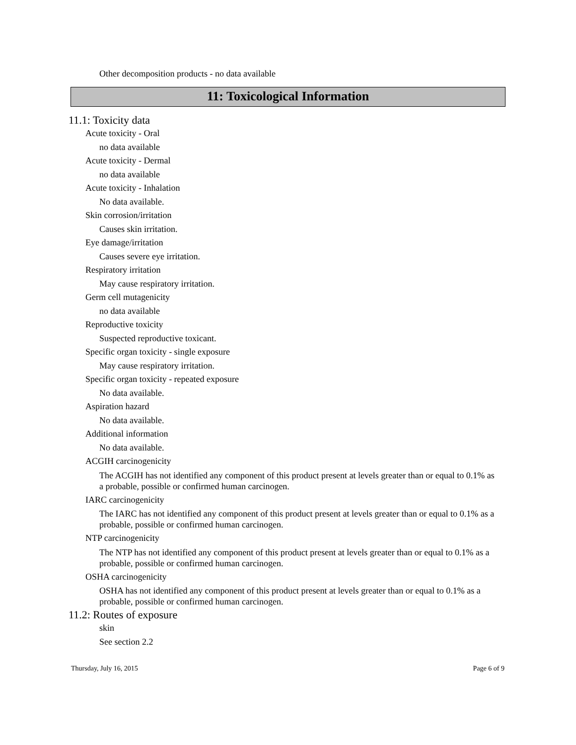Other decomposition products - no data available
11: Toxicological Information
11.1: Toxicity data
Acute toxicity - Oral
no data available
Acute toxicity - Dermal
no data available
Acute toxicity - Inhalation
No data available.
Skin corrosion/irritation
Causes skin irritation.
Eye damage/irritation
Causes severe eye irritation.
Respiratory irritation
May cause respiratory irritation.
Germ cell mutagenicity
no data available
Reproductive toxicity
Suspected reproductive toxicant.
Specific organ toxicity - single exposure
May cause respiratory irritation.
Specific organ toxicity - repeated exposure
No data available.
Aspiration hazard
No data available.
Additional information
No data available.
ACGIH carcinogenicity
The ACGIH has not identified any component of this product present at levels greater than or equal to 0.1% as a probable, possible or confirmed human carcinogen.
IARC carcinogenicity
The IARC has not identified any component of this product present at levels greater than or equal to 0.1% as a probable, possible or confirmed human carcinogen.
NTP carcinogenicity
The NTP has not identified any component of this product present at levels greater than or equal to 0.1% as a probable, possible or confirmed human carcinogen.
OSHA carcinogenicity
OSHA has not identified any component of this product present at levels greater than or equal to 0.1% as a probable, possible or confirmed human carcinogen.
11.2: Routes of exposure
skin
See section 2.2
Thursday, July 16, 2015 Page 6 of 9